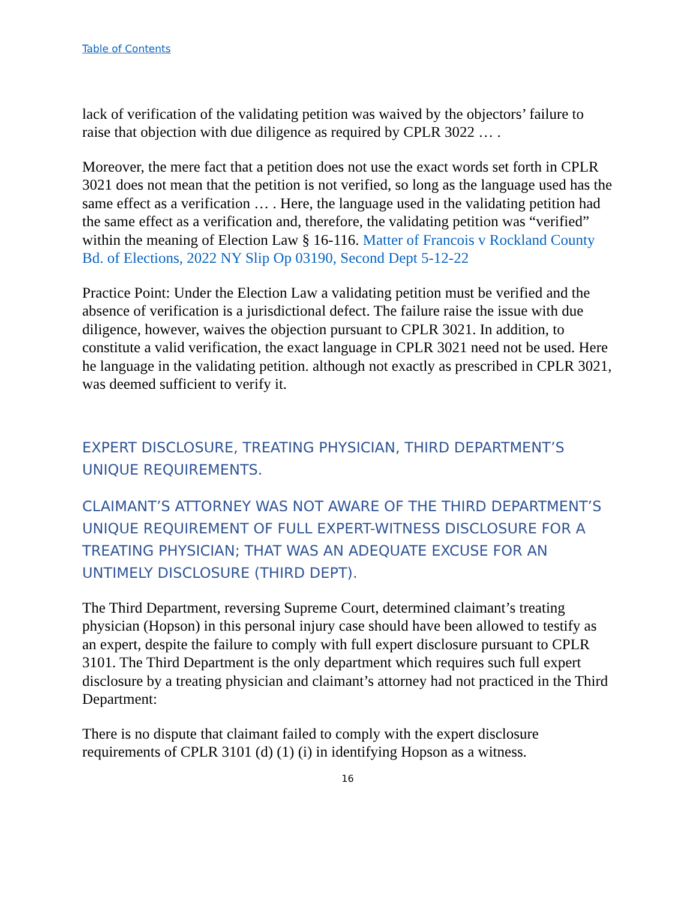Table of Contents
lack of verification of the validating petition was waived by the objectors’ failure to raise that objection with due diligence as required by CPLR 3022 … .
Moreover, the mere fact that a petition does not use the exact words set forth in CPLR 3021 does not mean that the petition is not verified, so long as the language used has the same effect as a verification … . Here, the language used in the validating petition had the same effect as a verification and, therefore, the validating petition was “verified” within the meaning of Election Law § 16-116. Matter of Francois v Rockland County Bd. of Elections, 2022 NY Slip Op 03190, Second Dept 5-12-22
Practice Point: Under the Election Law a validating petition must be verified and the absence of verification is a jurisdictional defect. The failure raise the issue with due diligence, however, waives the objection pursuant to CPLR 3021. In addition, to constitute a valid verification, the exact language in CPLR 3021 need not be used. Here he language in the validating petition. although not exactly as prescribed in CPLR 3021, was deemed sufficient to verify it.
EXPERT DISCLOSURE, TREATING PHYSICIAN, THIRD DEPARTMENT’S UNIQUE REQUIREMENTS.
CLAIMANT’S ATTORNEY WAS NOT AWARE OF THE THIRD DEPARTMENT’S UNIQUE REQUIREMENT OF FULL EXPERT-WITNESS DISCLOSURE FOR A TREATING PHYSICIAN; THAT WAS AN ADEQUATE EXCUSE FOR AN UNTIMELY DISCLOSURE (THIRD DEPT).
The Third Department, reversing Supreme Court, determined claimant’s treating physician (Hopson) in this personal injury case should have been allowed to testify as an expert, despite the failure to comply with full expert disclosure pursuant to CPLR 3101. The Third Department is the only department which requires such full expert disclosure by a treating physician and claimant’s attorney had not practiced in the Third Department:
There is no dispute that claimant failed to comply with the expert disclosure requirements of CPLR 3101 (d) (1) (i) in identifying Hopson as a witness.
16